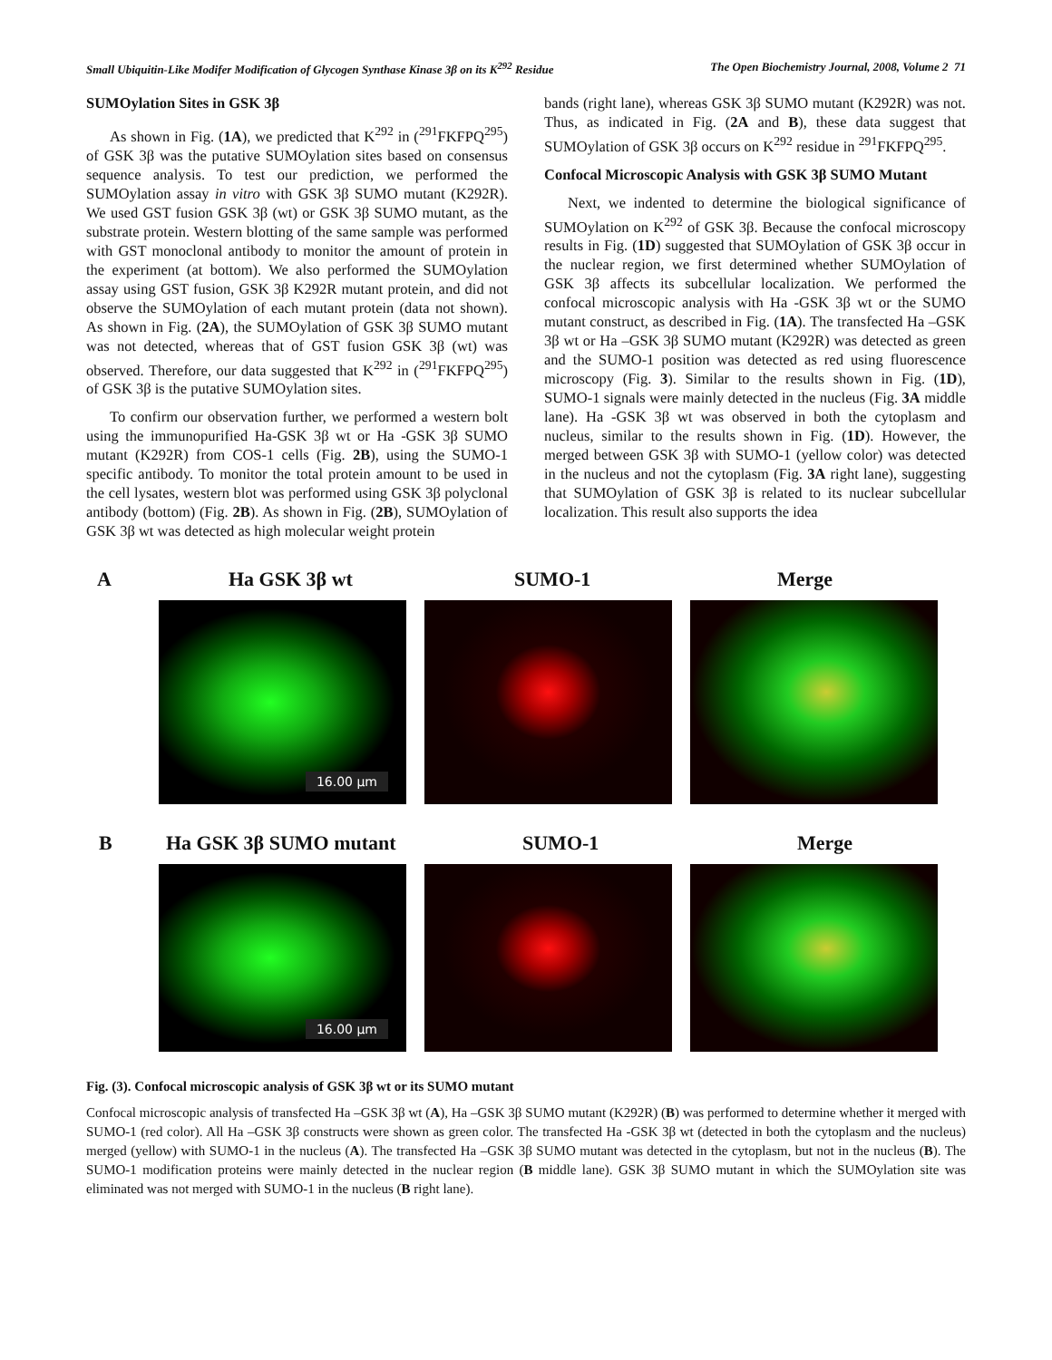Small Ubiquitin-Like Modifer Modification of Glycogen Synthase Kinase 3β on its K<sup>292</sup> Residue The Open Biochemistry Journal, 2008, Volume 2 71
SUMOylation Sites in GSK 3β
As shown in Fig. (1A), we predicted that K<sup>292</sup> in (<sup>291</sup>FKFPQ<sup>295</sup>) of GSK 3β was the putative SUMOylation sites based on consensus sequence analysis. To test our prediction, we performed the SUMOylation assay in vitro with GSK 3β SUMO mutant (K292R). We used GST fusion GSK 3β (wt) or GSK 3β SUMO mutant, as the substrate protein. Western blotting of the same sample was performed with GST monoclonal antibody to monitor the amount of protein in the experiment (at bottom). We also performed the SUMOylation assay using GST fusion, GSK 3β K292R mutant protein, and did not observe the SUMOylation of each mutant protein (data not shown). As shown in Fig. (2A), the SUMOylation of GSK 3β SUMO mutant was not detected, whereas that of GST fusion GSK 3β (wt) was observed. Therefore, our data suggested that K<sup>292</sup> in (<sup>291</sup>FKFPQ<sup>295</sup>) of GSK 3β is the putative SUMOylation sites.
To confirm our observation further, we performed a western bolt using the immunopurified Ha-GSK 3β wt or Ha -GSK 3β SUMO mutant (K292R) from COS-1 cells (Fig. 2B), using the SUMO-1 specific antibody. To monitor the total protein amount to be used in the cell lysates, western blot was performed using GSK 3β polyclonal antibody (bottom) (Fig. 2B). As shown in Fig. (2B), SUMOylation of GSK 3β wt was detected as high molecular weight protein
bands (right lane), whereas GSK 3β SUMO mutant (K292R) was not. Thus, as indicated in Fig. (2A and B), these data suggest that SUMOylation of GSK 3β occurs on K<sup>292</sup> residue in <sup>291</sup>FKFPQ<sup>295</sup>.
Confocal Microscopic Analysis with GSK 3β SUMO Mutant
Next, we indented to determine the biological significance of SUMOylation on K<sup>292</sup> of GSK 3β. Because the confocal microscopy results in Fig. (1D) suggested that SUMOylation of GSK 3β occur in the nuclear region, we first determined whether SUMOylation of GSK 3β affects its subcellular localization. We performed the confocal microscopic analysis with Ha -GSK 3β wt or the SUMO mutant construct, as described in Fig. (1A). The transfected Ha –GSK 3β wt or Ha –GSK 3β SUMO mutant (K292R) was detected as green and the SUMO-1 position was detected as red using fluorescence microscopy (Fig. 3). Similar to the results shown in Fig. (1D), SUMO-1 signals were mainly detected in the nucleus (Fig. 3A middle lane). Ha -GSK 3β wt was observed in both the cytoplasm and nucleus, similar to the results shown in Fig. (1D). However, the merged between GSK 3β with SUMO-1 (yellow color) was detected in the nucleus and not the cytoplasm (Fig. 3A right lane), suggesting that SUMOylation of GSK 3β is related to its nuclear subcellular localization. This result also supports the idea
A Ha GSK 3β wt SUMO-1 Merge
16.00 µm
B Ha GSK 3β SUMO mutant SUMO-1 Merge
16.00 µm
Fig. (3). Confocal microscopic analysis of GSK 3β wt or its SUMO mutant
Confocal microscopic analysis of transfected Ha –GSK 3β wt (A), Ha –GSK 3β SUMO mutant (K292R) (B) was performed to determine whether it merged with SUMO-1 (red color). All Ha –GSK 3β constructs were shown as green color. The transfected Ha -GSK 3β wt (detected in both the cytoplasm and the nucleus) merged (yellow) with SUMO-1 in the nucleus (A). The transfected Ha –GSK 3β SUMO mutant was detected in the cytoplasm, but not in the nucleus (B). The SUMO-1 modification proteins were mainly detected in the nuclear region (B middle lane). GSK 3β SUMO mutant in which the SUMOylation site was eliminated was not merged with SUMO-1 in the nucleus (B right lane).